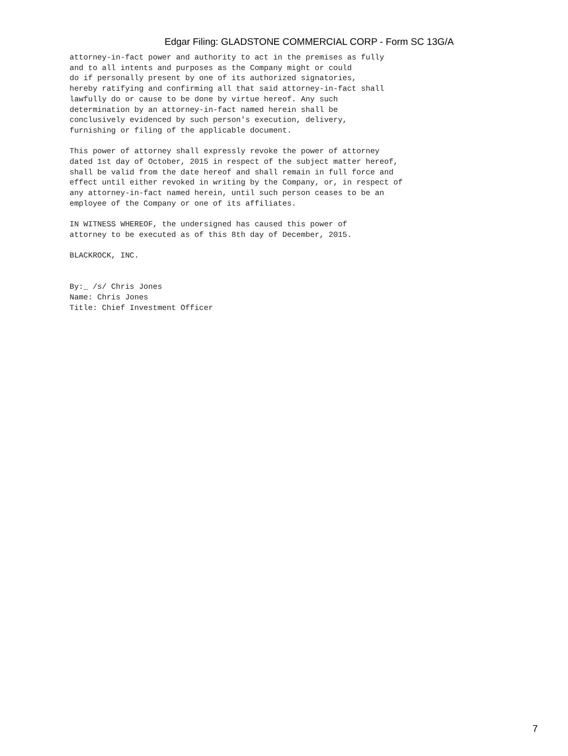Edgar Filing: GLADSTONE COMMERCIAL CORP - Form SC 13G/A
attorney-in-fact power and authority to act in the premises as fully
and to all intents and purposes as the Company might or could
do if personally present by one of its authorized signatories,
hereby ratifying and confirming all that said attorney-in-fact shall
lawfully do or cause to be done by virtue hereof. Any such
determination by an attorney-in-fact named herein shall be
conclusively evidenced by such person's execution, delivery,
furnishing or filing of the applicable document.

This power of attorney shall expressly revoke the power of attorney
dated 1st day of October, 2015 in respect of the subject matter hereof,
shall be valid from the date hereof and shall remain in full force and
effect until either revoked in writing by the Company, or, in respect of
any attorney-in-fact named herein, until such person ceases to be an
employee of the Company or one of its affiliates.

IN WITNESS WHEREOF, the undersigned has caused this power of
attorney to be executed as of this 8th day of December, 2015.

BLACKROCK, INC.


By:_ /s/ Chris Jones
Name: Chris Jones
Title: Chief Investment Officer
7